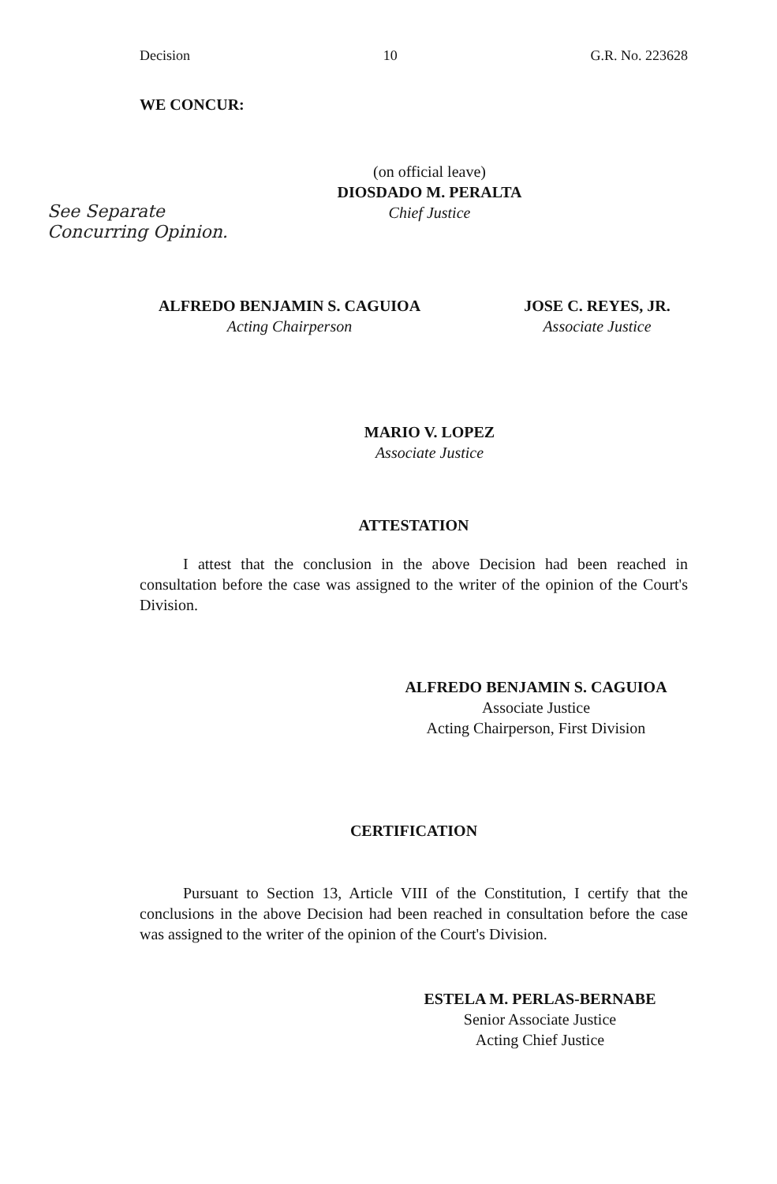Decision 10 G.R. No. 223628
WE CONCUR:
(on official leave)
DIOSDADO M. PERALTA
Chief Justice
See Separate
Concurring Opinion.
ALFREDO BENJAMIN S. CAGUIOA
Acting Chairperson
JOSE C. REYES, JR.
Associate Justice
MARIO V. LOPEZ
Associate Justice
ATTESTATION
I attest that the conclusion in the above Decision had been reached in consultation before the case was assigned to the writer of the opinion of the Court's Division.
ALFREDO BENJAMIN S. CAGUIOA
Associate Justice
Acting Chairperson, First Division
CERTIFICATION
Pursuant to Section 13, Article VIII of the Constitution, I certify that the conclusions in the above Decision had been reached in consultation before the case was assigned to the writer of the opinion of the Court's Division.
ESTELA M. PERLAS-BERNABE
Senior Associate Justice
Acting Chief Justice